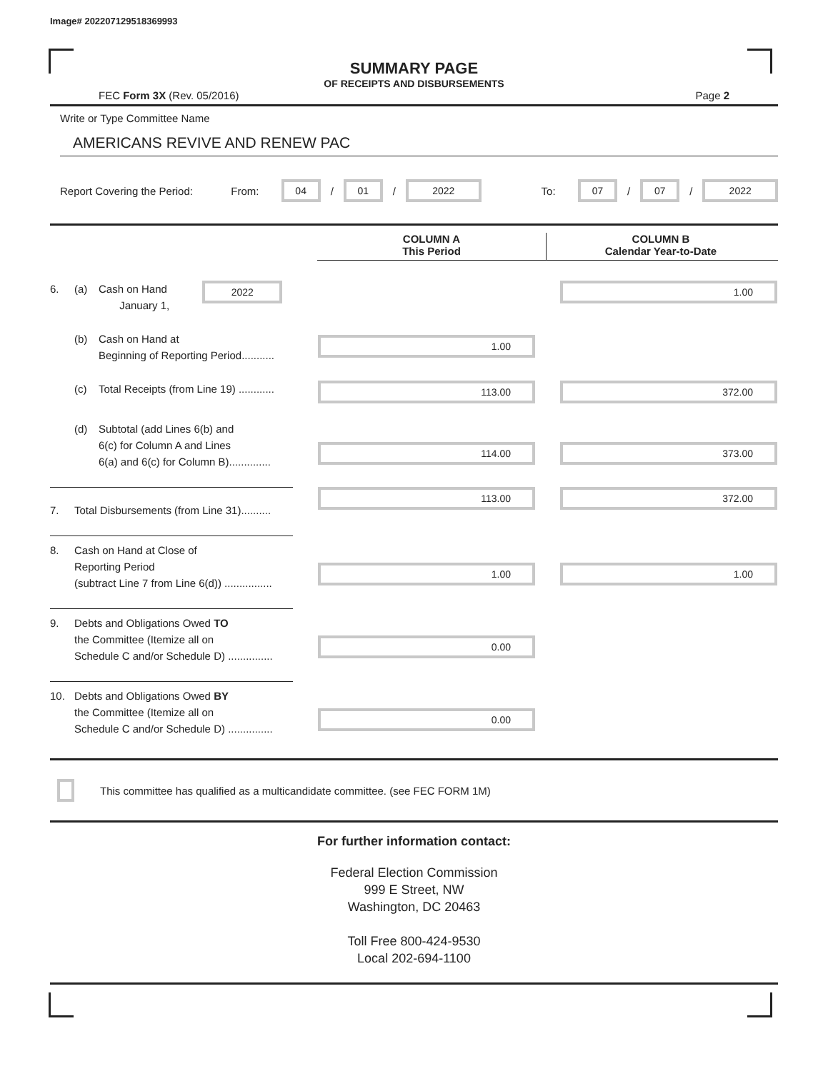Image# 202207129518369993
SUMMARY PAGE
OF RECEIPTS AND DISBURSEMENTS
FEC Form 3X (Rev. 05/2016) Page 2
Write or Type Committee Name
AMERICANS REVIVE AND RENEW PAC
Report Covering the Period: From:
04
/
01
/
2022
To:
07
/
07
/
2022
COLUMN A
This Period
COLUMN B
Calendar Year-to-Date
6. (a) Cash on Hand
January 1,
2022
1.00
(b) Cash on Hand at
Beginning of Reporting Period...........
1.00
(c) Total Receipts (from Line 19) ............
113.00 372.00
(d) Subtotal (add Lines 6(b) and
6(c) for Column A and Lines
6(a) and 6(c) for Column B)..............
114.00 373.00
7. Total Disbursements (from Line 31)..........
113.00 372.00
8. Cash on Hand at Close of
Reporting Period
(subtract Line 7 from Line 6(d)) ................
1.00 1.00
9. Debts and Obligations Owed TO
the Committee (Itemize all on
Schedule C and/or Schedule D) ...............
0.00
10. Debts and Obligations Owed BY
the Committee (Itemize all on
Schedule C and/or Schedule D) ...............
0.00
This committee has qualified as a multicandidate committee. (see FEC FORM 1M)
For further information contact:
Federal Election Commission
999 E Street, NW
Washington, DC 20463
Toll Free 800-424-9530
Local 202-694-1100